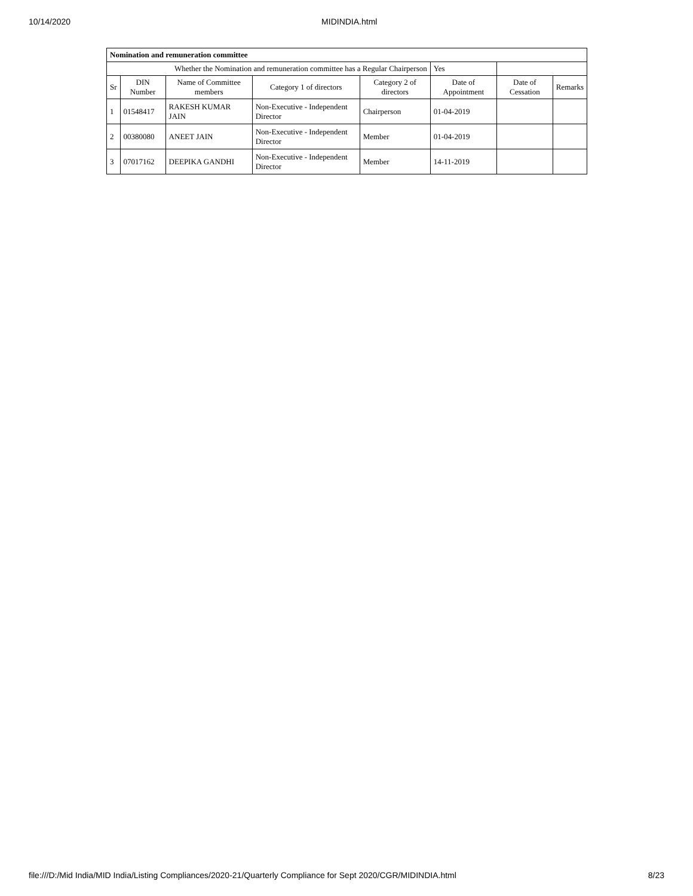10/14/2020 MIDINDIA.html
| Nomination and remuneration committee | | | | | | | |
| Whether the Nomination and remuneration committee has a Regular Chairperson | | | | | Yes | | |
| Sr | DIN Number | Name of Committee members | Category 1 of directors | Category 2 of directors | Date of Appointment | Date of Cessation | Remarks |
| 1 | 01548417 | RAKESH KUMAR JAIN | Non-Executive - Independent Director | Chairperson | 01-04-2019 | | |
| 2 | 00380080 | ANEET JAIN | Non-Executive - Independent Director | Member | 01-04-2019 | | |
| 3 | 07017162 | DEEPIKA GANDHI | Non-Executive - Independent Director | Member | 14-11-2019 | | |
file:///D:/Mid India/MID India/Listing Compliances/2020-21/Quarterly Compliance for Sept 2020/CGR/MIDINDIA.html 8/23